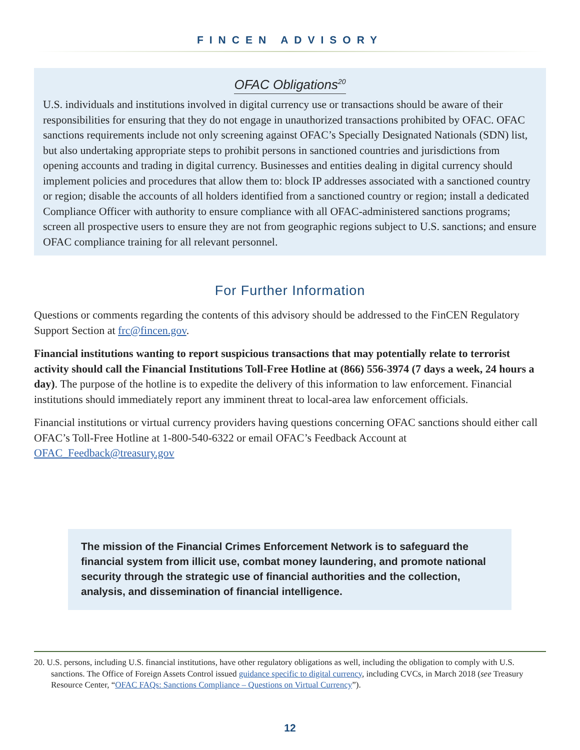FINCEN ADVISORY
OFAC Obligations<sup>20</sup>
U.S. individuals and institutions involved in digital currency use or transactions should be aware of their responsibilities for ensuring that they do not engage in unauthorized transactions prohibited by OFAC. OFAC sanctions requirements include not only screening against OFAC’s Specially Designated Nationals (SDN) list, but also undertaking appropriate steps to prohibit persons in sanctioned countries and jurisdictions from opening accounts and trading in digital currency. Businesses and entities dealing in digital currency should implement policies and procedures that allow them to: block IP addresses associated with a sanctioned country or region; disable the accounts of all holders identified from a sanctioned country or region; install a dedicated Compliance Officer with authority to ensure compliance with all OFAC-administered sanctions programs; screen all prospective users to ensure they are not from geographic regions subject to U.S. sanctions; and ensure OFAC compliance training for all relevant personnel.
For Further Information
Questions or comments regarding the contents of this advisory should be addressed to the FinCEN Regulatory Support Section at frc@fincen.gov.
Financial institutions wanting to report suspicious transactions that may potentially relate to terrorist activity should call the Financial Institutions Toll-Free Hotline at (866) 556-3974 (7 days a week, 24 hours a day). The purpose of the hotline is to expedite the delivery of this information to law enforcement. Financial institutions should immediately report any imminent threat to local-area law enforcement officials.
Financial institutions or virtual currency providers having questions concerning OFAC sanctions should either call OFAC’s Toll-Free Hotline at 1-800-540-6322 or email OFAC’s Feedback Account at OFAC_Feedback@treasury.gov
The mission of the Financial Crimes Enforcement Network is to safeguard the financial system from illicit use, combat money laundering, and promote national security through the strategic use of financial authorities and the collection, analysis, and dissemination of financial intelligence.
20. U.S. persons, including U.S. financial institutions, have other regulatory obligations as well, including the obligation to comply with U.S. sanctions. The Office of Foreign Assets Control issued guidance specific to digital currency, including CVCs, in March 2018 (see Treasury Resource Center, “OFAC FAQs: Sanctions Compliance – Questions on Virtual Currency”).
12